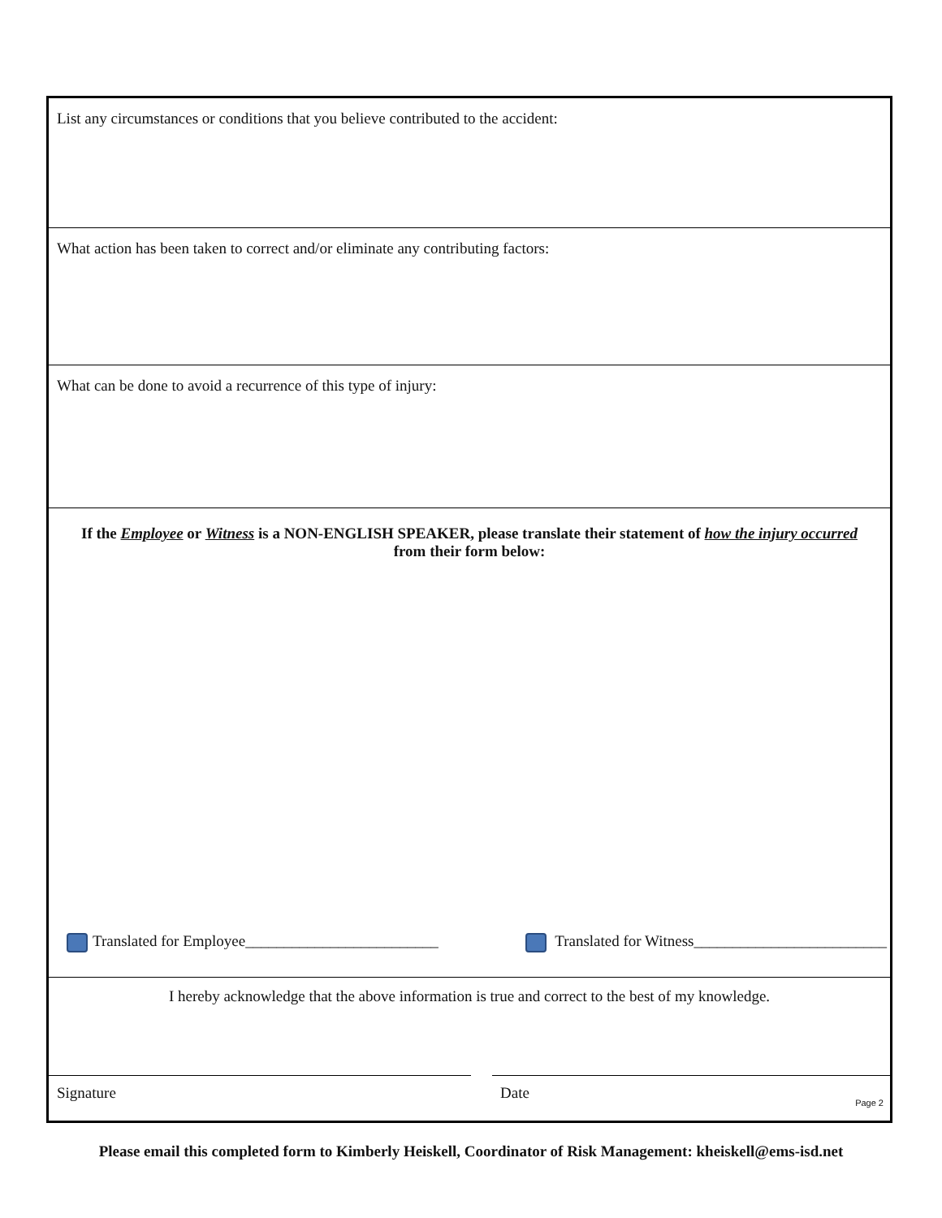List any circumstances or conditions that you believe contributed to the accident:
What action has been taken to correct and/or eliminate any contributing factors:
What can be done to avoid a recurrence of this type of injury:
If the Employee or Witness is a NON-ENGLISH SPEAKER, please translate their statement of how the injury occurred from their form below:
Translated for Employee_________________________ Translated for Witness_________________________
I hereby acknowledge that the above information is true and correct to the best of my knowledge.
Signature Date
Page 2
Please email this completed form to Kimberly Heiskell, Coordinator of Risk Management: kheiskell@ems-isd.net